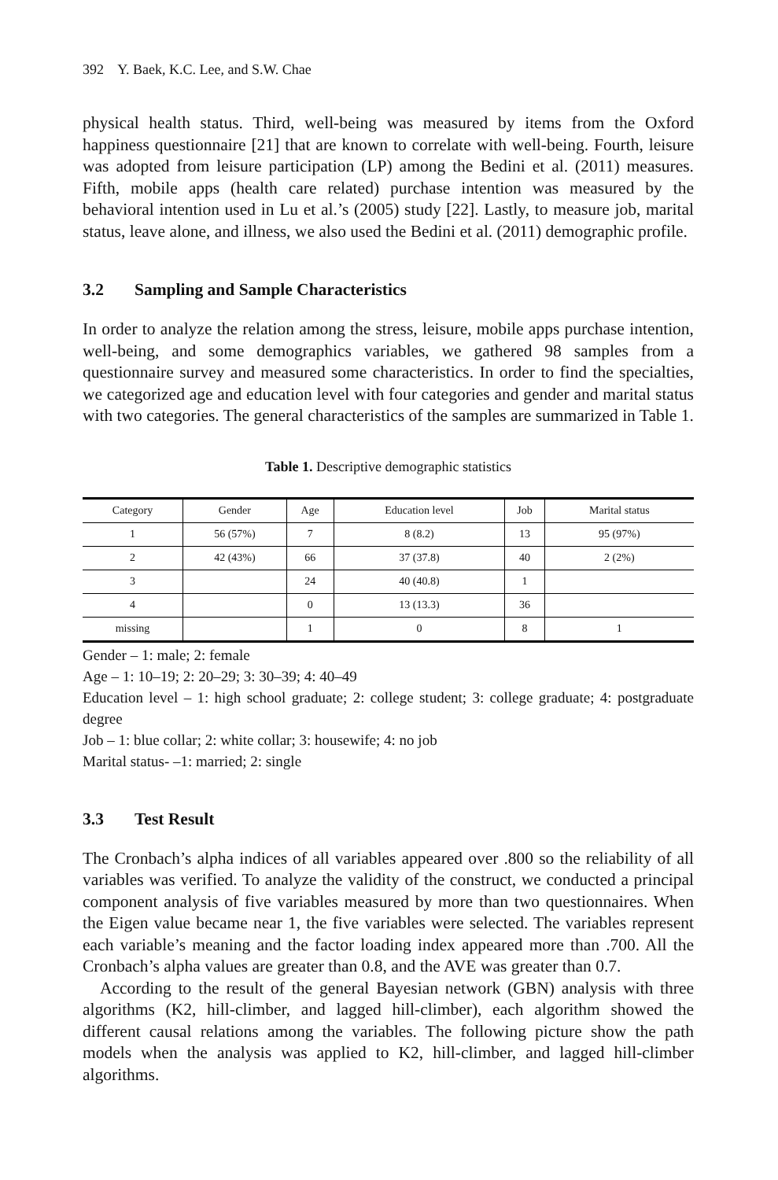392 Y. Baek, K.C. Lee, and S.W. Chae
physical health status. Third, well-being was measured by items from the Oxford happiness questionnaire [21] that are known to correlate with well-being. Fourth, leisure was adopted from leisure participation (LP) among the Bedini et al. (2011) measures. Fifth, mobile apps (health care related) purchase intention was measured by the behavioral intention used in Lu et al.’s (2005) study [22]. Lastly, to measure job, marital status, leave alone, and illness, we also used the Bedini et al. (2011) demographic profile.
3.2 Sampling and Sample Characteristics
In order to analyze the relation among the stress, leisure, mobile apps purchase intention, well-being, and some demographics variables, we gathered 98 samples from a questionnaire survey and measured some characteristics. In order to find the specialties, we categorized age and education level with four categories and gender and marital status with two categories. The general characteristics of the samples are summarized in Table 1.
Table 1. Descriptive demographic statistics
| Category | Gender | Age | Education level | Job | Marital status |
| --- | --- | --- | --- | --- | --- |
| 1 | 56 (57%) | 7 | 8 (8.2) | 13 | 95 (97%) |
| 2 | 42 (43%) | 66 | 37 (37.8) | 40 | 2 (2%) |
| 3 | | 24 | 40 (40.8) | 1 | |
| 4 | | 0 | 13 (13.3) | 36 | |
| missing | | 1 | 0 | 8 | 1 |
Gender – 1: male; 2: female
Age – 1: 10–19; 2: 20–29; 3: 30–39; 4: 40–49
Education level – 1: high school graduate; 2: college student; 3: college graduate; 4: postgraduate degree
Job – 1: blue collar; 2: white collar; 3: housewife; 4: no job
Marital status- –1: married; 2: single
3.3 Test Result
The Cronbach’s alpha indices of all variables appeared over .800 so the reliability of all variables was verified. To analyze the validity of the construct, we conducted a principal component analysis of five variables measured by more than two questionnaires. When the Eigen value became near 1, the five variables were selected. The variables represent each variable’s meaning and the factor loading index appeared more than .700. All the Cronbach’s alpha values are greater than 0.8, and the AVE was greater than 0.7.
According to the result of the general Bayesian network (GBN) analysis with three algorithms (K2, hill-climber, and lagged hill-climber), each algorithm showed the different causal relations among the variables. The following picture show the path models when the analysis was applied to K2, hill-climber, and lagged hill-climber algorithms.